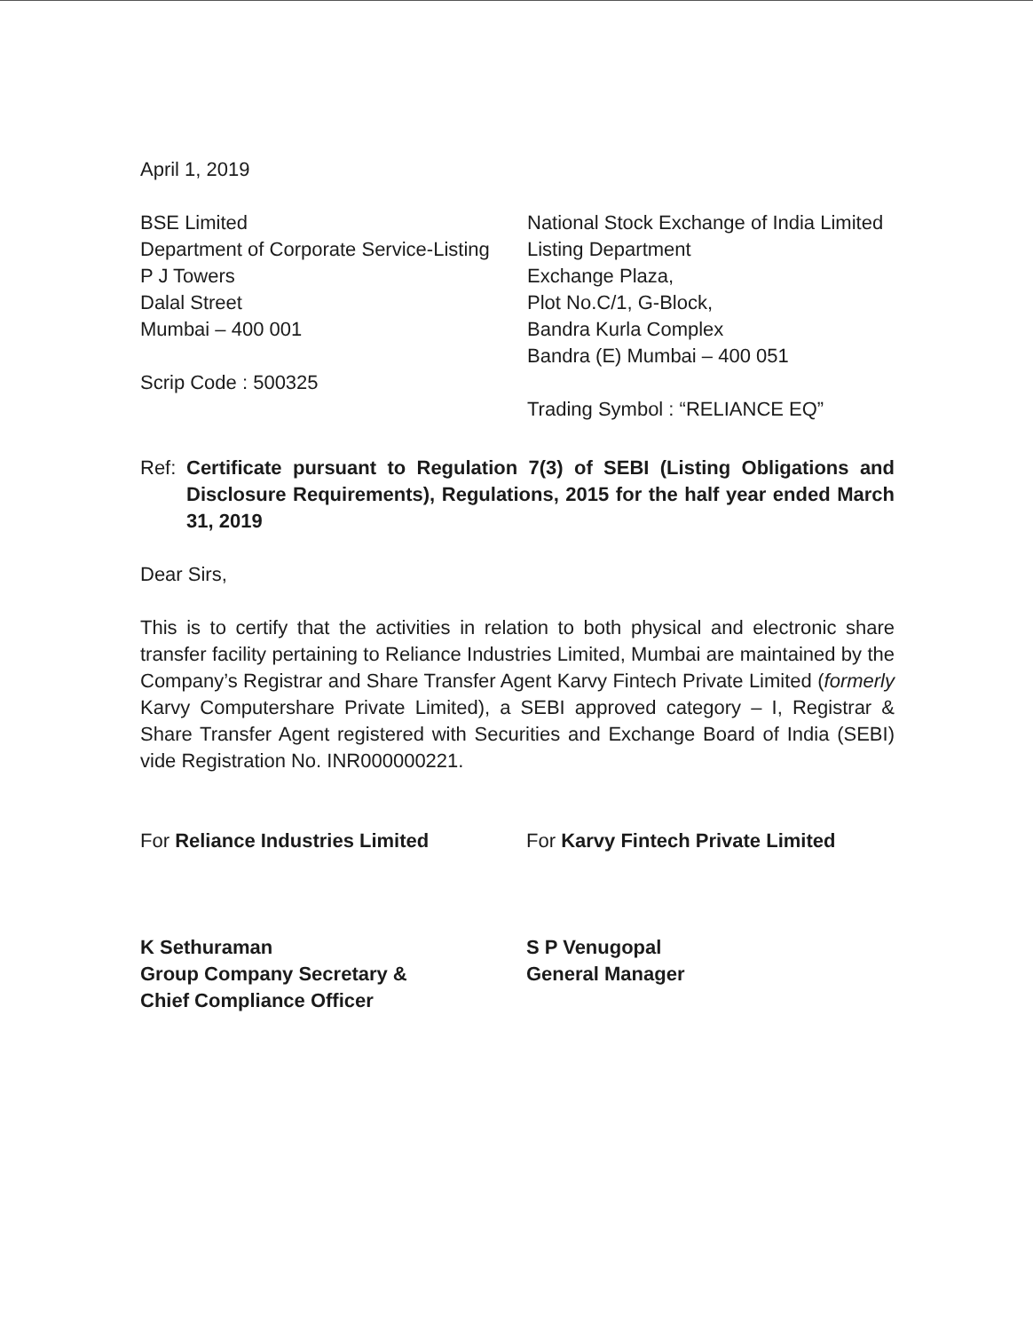April 1, 2019
BSE Limited
Department of Corporate Service-Listing
P J Towers
Dalal Street
Mumbai – 400 001
Scrip Code : 500325
National Stock Exchange of India Limited
Listing Department
Exchange Plaza,
Plot No.C/1, G-Block,
Bandra Kurla Complex
Bandra (E) Mumbai – 400 051
Trading Symbol : “RELIANCE EQ”
Ref: Certificate pursuant to Regulation 7(3) of SEBI (Listing Obligations and Disclosure Requirements), Regulations, 2015 for the half year ended March 31, 2019
Dear Sirs,
This is to certify that the activities in relation to both physical and electronic share transfer facility pertaining to Reliance Industries Limited, Mumbai are maintained by the Company’s Registrar and Share Transfer Agent Karvy Fintech Private Limited (formerly Karvy Computershare Private Limited), a SEBI approved category – I, Registrar & Share Transfer Agent registered with Securities and Exchange Board of India (SEBI) vide Registration No. INR000000221.
For Reliance Industries Limited
K Sethuraman
Group Company Secretary &
Chief Compliance Officer
For Karvy Fintech Private Limited
S P Venugopal
General Manager